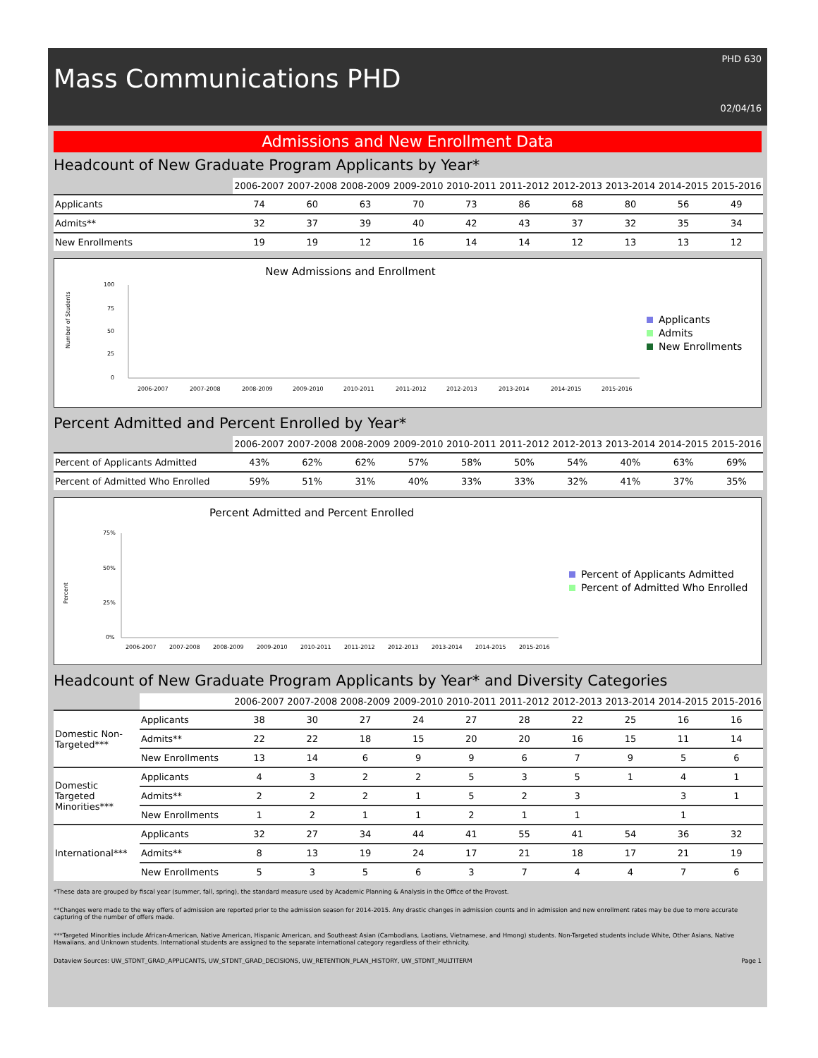PHD 630
Mass Communications PHD
02/04/16
Admissions and New Enrollment Data
Headcount of New Graduate Program Applicants by Year*
| | 2006-2007 | 2007-2008 | 2008-2009 | 2009-2010 | 2010-2011 | 2011-2012 | 2012-2013 | 2013-2014 | 2014-2015 | 2015-2016 |
| --- | --- | --- | --- | --- | --- | --- | --- | --- | --- | --- |
| Applicants | 74 | 60 | 63 | 70 | 73 | 86 | 68 | 80 | 56 | 49 |
| Admits** | 32 | 37 | 39 | 40 | 42 | 43 | 37 | 32 | 35 | 34 |
| New Enrollments | 19 | 19 | 12 | 16 | 14 | 14 | 12 | 13 | 13 | 12 |
New Admissions and Enrollment
Number of Students
100
75
50
25
0
2006-2007
2007-2008
2008-2009
2009-2010
2010-2011
2011-2012
2012-2013
2013-2014
2014-2015
2015-2016
Applicants
Admits
New Enrollments
Percent Admitted and Percent Enrolled by Year*
| | 2006-2007 | 2007-2008 | 2008-2009 | 2009-2010 | 2010-2011 | 2011-2012 | 2012-2013 | 2013-2014 | 2014-2015 | 2015-2016 |
| --- | --- | --- | --- | --- | --- | --- | --- | --- | --- | --- |
| Percent of Applicants Admitted | 43% | 62% | 62% | 57% | 58% | 50% | 54% | 40% | 63% | 69% |
| Percent of Admitted Who Enrolled | 59% | 51% | 31% | 40% | 33% | 33% | 32% | 41% | 37% | 35% |
Percent Admitted and Percent Enrolled
Percent
75%
50%
25%
0%
2006-2007
2007-2008
2008-2009
2009-2010
2010-2011
2011-2012
2012-2013
2013-2014
2014-2015
2015-2016
Percent of Applicants Admitted
Percent of Admitted Who Enrolled
Headcount of New Graduate Program Applicants by Year* and Diversity Categories
| | | 2006-2007 | 2007-2008 | 2008-2009 | 2009-2010 | 2010-2011 | 2011-2012 | 2012-2013 | 2013-2014 | 2014-2015 | 2015-2016 |
| --- | --- | --- | --- | --- | --- | --- | --- | --- | --- | --- | --- |
| Domestic Non-Targeted*** | Applicants | 38 | 30 | 27 | 24 | 27 | 28 | 22 | 25 | 16 | 16 |
| | Admits** | 22 | 22 | 18 | 15 | 20 | 20 | 16 | 15 | 11 | 14 |
| | New Enrollments | 13 | 14 | 6 | 9 | 9 | 6 | 7 | 9 | 5 | 6 |
| Domestic Targeted Minorities*** | Applicants | 4 | 3 | 2 | 2 | 5 | 3 | 5 | 1 | 4 | 1 |
| | Admits** | 2 | 2 | 2 | 1 | 5 | 2 | 3 | | 3 | 1 |
| | New Enrollments | 1 | 2 | 1 | 1 | 2 | 1 | 1 | | 1 | |
| International*** | Applicants | 32 | 27 | 34 | 44 | 41 | 55 | 41 | 54 | 36 | 32 |
| | Admits** | 8 | 13 | 19 | 24 | 17 | 21 | 18 | 17 | 21 | 19 |
| | New Enrollments | 5 | 3 | 5 | 6 | 3 | 7 | 4 | 4 | 7 | 6 |
*These data are grouped by fiscal year (summer, fall, spring), the standard measure used by Academic Planning & Analysis in the Office of the Provost.
**Changes were made to the way offers of admission are reported prior to the admission season for 2014-2015. Any drastic changes in admission counts and in admission and new enrollment rates may be due to more accurate capturing of the number of offers made.
***Targeted Minorities include African-American, Native American, Hispanic American, and Southeast Asian (Cambodians, Laotians, Vietnamese, and Hmong) students. Non-Targeted students include White, Other Asians, Native Hawaiians, and Unknown students. International students are assigned to the separate international category regardless of their ethnicity.
Dataview Sources: UW_STDNT_GRAD_APPLICANTS, UW_STDNT_GRAD_DECISIONS, UW_RETENTION_PLAN_HISTORY, UW_STDNT_MULTITERM Page 1